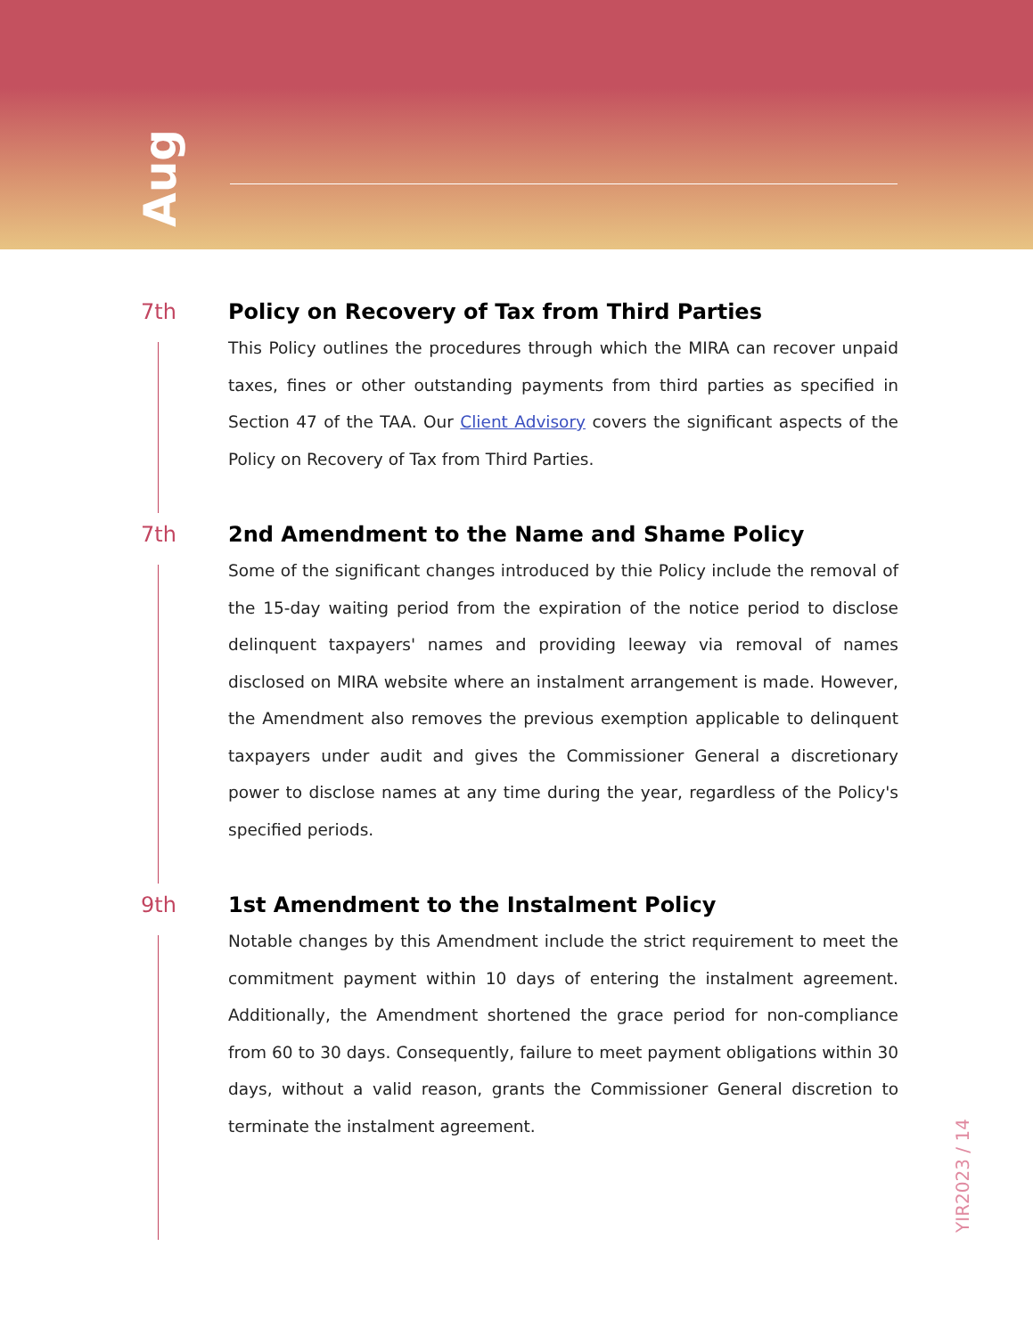Aug
7th Policy on Recovery of Tax from Third Parties
This Policy outlines the procedures through which the MIRA can recover unpaid taxes, fines or other outstanding payments from third parties as specified in Section 47 of the TAA. Our Client Advisory covers the significant aspects of the Policy on Recovery of Tax from Third Parties.
7th 2nd Amendment to the Name and Shame Policy
Some of the significant changes introduced by thie Policy include the removal of the 15-day waiting period from the expiration of the notice period to disclose delinquent taxpayers' names and providing leeway via removal of names disclosed on MIRA website where an instalment arrangement is made. However, the Amendment also removes the previous exemption applicable to delinquent taxpayers under audit and gives the Commissioner General a discretionary power to disclose names at any time during the year, regardless of the Policy's specified periods.
9th 1st Amendment to the Instalment Policy
Notable changes by this Amendment include the strict requirement to meet the commitment payment within 10 days of entering the instalment agreement. Additionally, the Amendment shortened the grace period for non-compliance from 60 to 30 days. Consequently, failure to meet payment obligations within 30 days, without a valid reason, grants the Commissioner General discretion to terminate the instalment agreement.
YIR2023 / 14